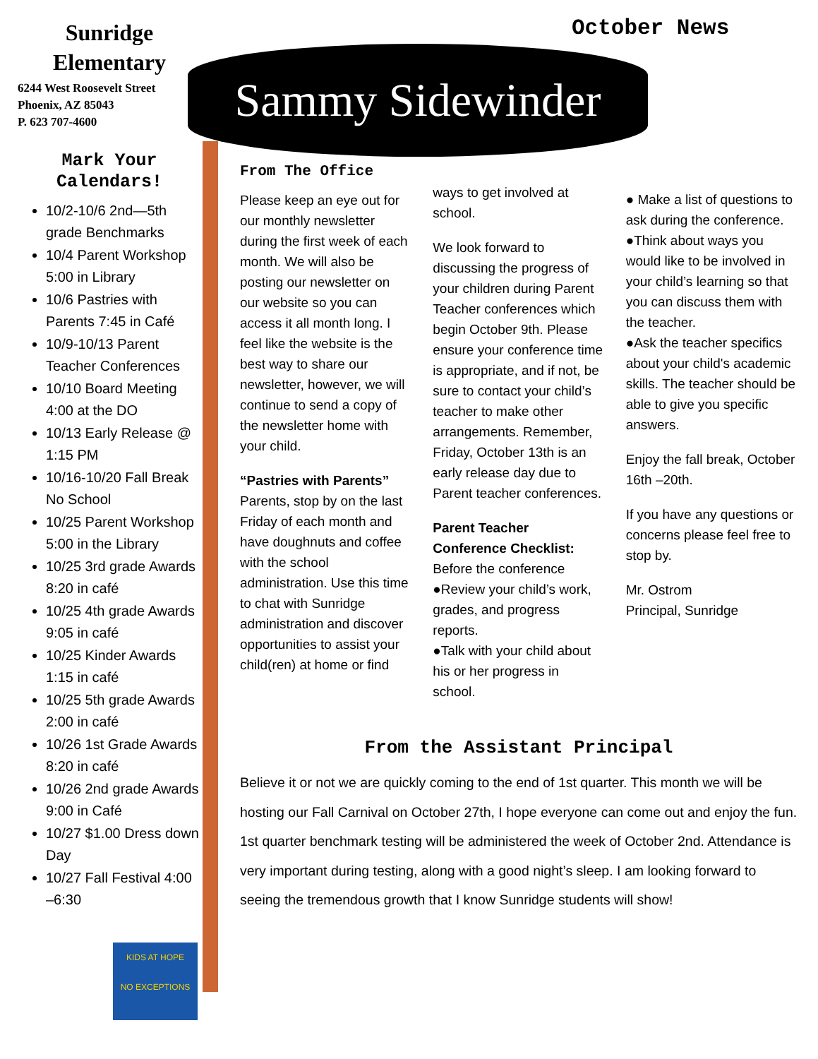Sunridge
Elementary
6244 West Roosevelt Street
Phoenix, AZ 85043
P. 623 707-4600
Mark Your
Calendars!
10/2-10/6 2nd—5th grade Benchmarks
10/4 Parent Workshop 5:00 in Library
10/6 Pastries with Parents 7:45 in Café
10/9-10/13 Parent Teacher Conferences
10/10 Board Meeting 4:00 at the DO
10/13 Early Release @ 1:15 PM
10/16-10/20 Fall Break No School
10/25 Parent Workshop 5:00 in the Library
10/25 3rd grade Awards 8:20 in café
10/25 4th grade Awards 9:05 in café
10/25 Kinder Awards 1:15 in café
10/25 5th grade Awards 2:00 in café
10/26 1st Grade Awards 8:20 in café
10/26 2nd grade Awards 9:00 in Café
10/27 $1.00 Dress down Day
10/27 Fall Festival 4:00 –6:30
KIDS AT HOPE
NO EXCEPTIONS
October News
Sammy Sidewinder
From The Office
Please keep an eye out for our monthly newsletter during the first week of each month. We will also be posting our newsletter on our website so you can access it all month long. I feel like the website is the best way to share our newsletter, however, we will continue to send a copy of the newsletter home with your child.
“Pastries with Parents”
Parents, stop by on the last Friday of each month and have doughnuts and coffee with the school administration. Use this time to chat with Sunridge administration and discover opportunities to assist your child(ren) at home or find
ways to get involved at school.
We look forward to discussing the progress of your children during Parent Teacher conferences which begin October 9th. Please ensure your conference time is appropriate, and if not, be sure to contact your child’s teacher to make other arrangements. Remember, Friday, October 13th is an early release day due to Parent teacher conferences.
Parent Teacher Conference Checklist: Before the conference
●Review your child’s work, grades, and progress reports.
●Talk with your child about his or her progress in school.
● Make a list of questions to ask during the conference.
●Think about ways you would like to be involved in your child’s learning so that you can discuss them with the teacher.
●Ask the teacher specifics about your child's academic skills. The teacher should be able to give you specific answers.
Enjoy the fall break, October 16th –20th.
If you have any questions or concerns please feel free to stop by.
Mr. Ostrom
Principal, Sunridge
From the Assistant Principal
Believe it or not we are quickly coming to the end of 1st quarter. This month we will be hosting our Fall Carnival on October 27th, I hope everyone can come out and enjoy the fun. 1st quarter benchmark testing will be administered the week of October 2nd. Attendance is very important during testing, along with a good night’s sleep. I am looking forward to seeing the tremendous growth that I know Sunridge students will show!